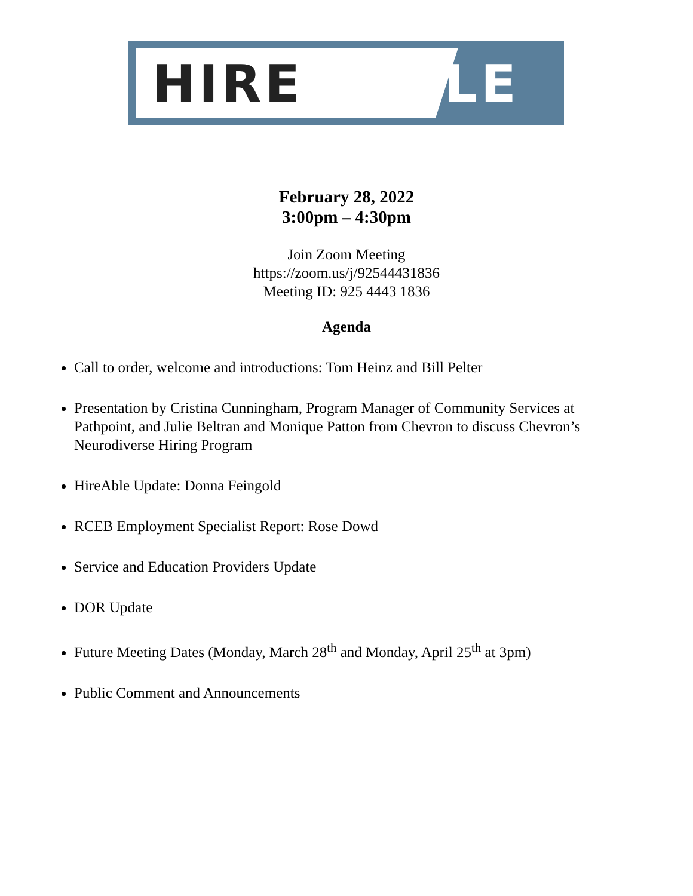HIRE ABLE
February 28, 2022
3:00pm – 4:30pm
Join Zoom Meeting
https://zoom.us/j/92544431836
Meeting ID: 925 4443 1836
Agenda
Call to order, welcome and introductions: Tom Heinz and Bill Pelter
Presentation by Cristina Cunningham, Program Manager of Community Services at Pathpoint, and Julie Beltran and Monique Patton from Chevron to discuss Chevron’s Neurodiverse Hiring Program
HireAble Update: Donna Feingold
RCEB Employment Specialist Report: Rose Dowd
Service and Education Providers Update
DOR Update
Future Meeting Dates (Monday, March 28<sup>th</sup> and Monday, April 25<sup>th</sup> at 3pm)
Public Comment and Announcements